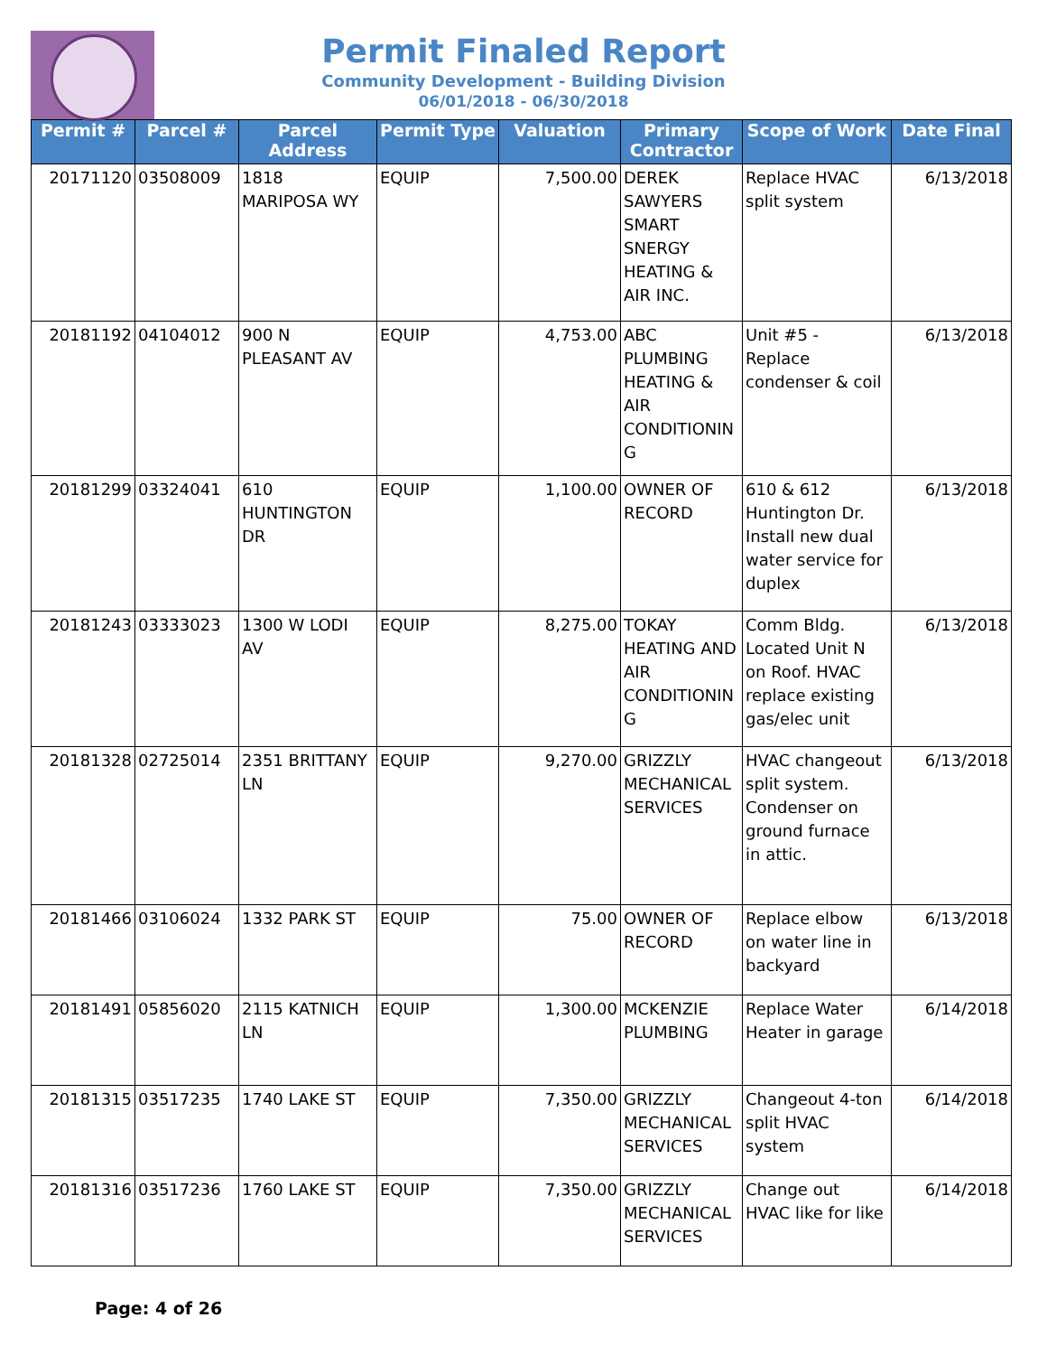Permit Finaled Report
Community Development - Building Division
06/01/2018 - 06/30/2018
| Permit # | Parcel # | Parcel Address | Permit Type | Valuation | Primary Contractor | Scope of Work | Date Final |
| --- | --- | --- | --- | --- | --- | --- | --- |
| 20171120 | 03508009 | 1818 MARIPOSA WY | EQUIP | 7,500.00 | DEREK SAWYERS SMART SNERGY HEATING & AIR INC. | Replace HVAC split system | 6/13/2018 |
| 20181192 | 04104012 | 900 N PLEASANT AV | EQUIP | 4,753.00 | ABC PLUMBING HEATING & AIR CONDITIONIN G | Unit #5 - Replace condenser & coil | 6/13/2018 |
| 20181299 | 03324041 | 610 HUNTINGTON DR | EQUIP | 1,100.00 | OWNER OF RECORD | 610 & 612 Huntington Dr. Install new dual water service for duplex | 6/13/2018 |
| 20181243 | 03333023 | 1300 W LODI AV | EQUIP | 8,275.00 | TOKAY HEATING AND AIR CONDITIONIN G | Comm Bldg. Located Unit N on Roof. HVAC replace existing gas/elec unit | 6/13/2018 |
| 20181328 | 02725014 | 2351 BRITTANY LN | EQUIP | 9,270.00 | GRIZZLY MECHANICAL SERVICES | HVAC changeout split system. Condenser on ground furnace in attic. | 6/13/2018 |
| 20181466 | 03106024 | 1332 PARK ST | EQUIP | 75.00 | OWNER OF RECORD | Replace elbow on water line in backyard | 6/13/2018 |
| 20181491 | 05856020 | 2115 KATNICH LN | EQUIP | 1,300.00 | MCKENZIE PLUMBING | Replace Water Heater in garage | 6/14/2018 |
| 20181315 | 03517235 | 1740 LAKE ST | EQUIP | 7,350.00 | GRIZZLY MECHANICAL SERVICES | Changeout 4-ton split HVAC system | 6/14/2018 |
| 20181316 | 03517236 | 1760 LAKE ST | EQUIP | 7,350.00 | GRIZZLY MECHANICAL SERVICES | Change out HVAC like for like | 6/14/2018 |
Page: 4 of 26